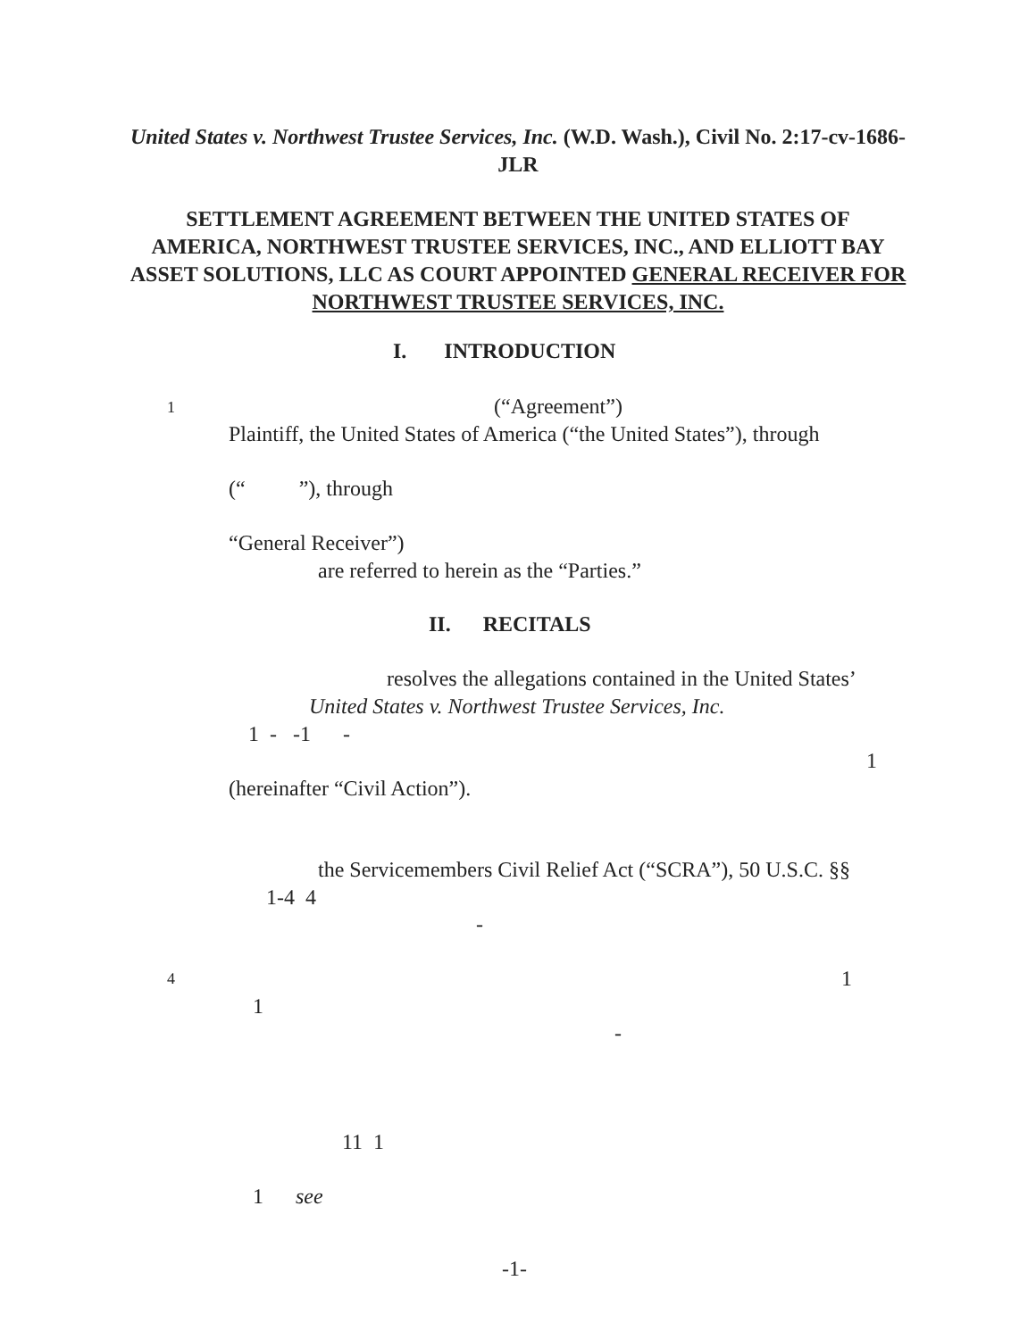United States v. Northwest Trustee Services, Inc. (W.D. Wash.), Civil No. 2:17-cv-1686-JLR
SETTLEMENT AGREEMENT BETWEEN THE UNITED STATES OF AMERICA, NORTHWEST TRUSTEE SERVICES, INC., AND ELLIOTT BAY ASSET SOLUTIONS, LLC AS COURT APPOINTED GENERAL RECEIVER FOR NORTHWEST TRUSTEE SERVICES, INC.
I. INTRODUCTION
1
(“Agreement”)
Plaintiff, the United States of America (“the United States”), through
(“ ”), through
“General Receiver”)
are referred to herein as the “Parties.”
II. RECITALS
resolves the allegations contained in the United States’
United States v. Northwest Trustee Services, Inc.
1 - -1 -
1
(hereinafter “Civil Action”).
the Servicemembers Civil Relief Act (“SCRA”), 50 U.S.C. §§
1-4 4
-
4
1
1
-
11 1
1 see
-1-